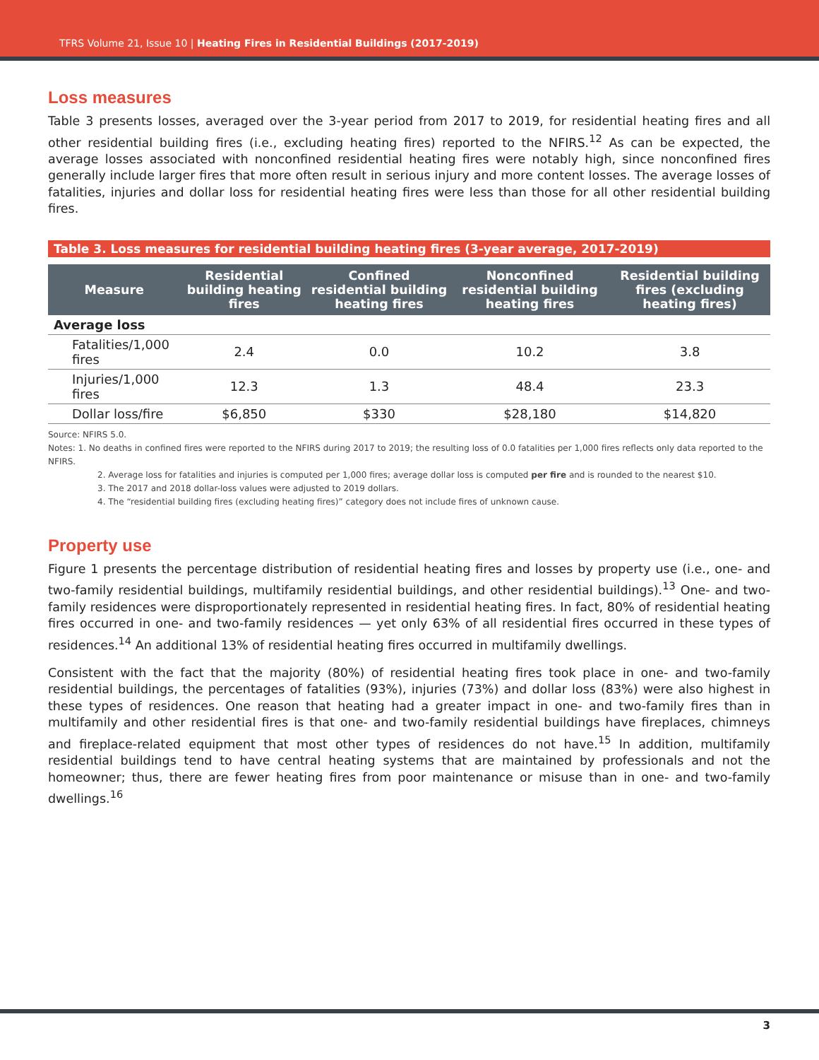TFRS Volume 21, Issue 10 | Heating Fires in Residential Buildings (2017-2019)
Loss measures
Table 3 presents losses, averaged over the 3-year period from 2017 to 2019, for residential heating fires and all other residential building fires (i.e., excluding heating fires) reported to the NFIRS.<sup>12</sup> As can be expected, the average losses associated with nonconfined residential heating fires were notably high, since nonconfined fires generally include larger fires that more often result in serious injury and more content losses. The average losses of fatalities, injuries and dollar loss for residential heating fires were less than those for all other residential building fires.
Table 3. Loss measures for residential building heating fires (3-year average, 2017-2019)
| Measure | Residential building heating fires | Confined residential building heating fires | Nonconfined residential building heating fires | Residential building fires (excluding heating fires) |
| --- | --- | --- | --- | --- |
| Average loss | | | | |
| Fatalities/1,000 fires | 2.4 | 0.0 | 10.2 | 3.8 |
| Injuries/1,000 fires | 12.3 | 1.3 | 48.4 | 23.3 |
| Dollar loss/fire | $6,850 | $330 | $28,180 | $14,820 |
Source: NFIRS 5.0.
Notes: 1. No deaths in confined fires were reported to the NFIRS during 2017 to 2019; the resulting loss of 0.0 fatalities per 1,000 fires reflects only data reported to the NFIRS.
2. Average loss for fatalities and injuries is computed per 1,000 fires; average dollar loss is computed per fire and is rounded to the nearest $10.
3. The 2017 and 2018 dollar-loss values were adjusted to 2019 dollars.
4. The “residential building fires (excluding heating fires)” category does not include fires of unknown cause.
Property use
Figure 1 presents the percentage distribution of residential heating fires and losses by property use (i.e., one- and two-family residential buildings, multifamily residential buildings, and other residential buildings).<sup>13</sup> One- and two-family residences were disproportionately represented in residential heating fires. In fact, 80% of residential heating fires occurred in one- and two-family residences — yet only 63% of all residential fires occurred in these types of residences.<sup>14</sup> An additional 13% of residential heating fires occurred in multifamily dwellings.
Consistent with the fact that the majority (80%) of residential heating fires took place in one- and two-family residential buildings, the percentages of fatalities (93%), injuries (73%) and dollar loss (83%) were also highest in these types of residences. One reason that heating had a greater impact in one- and two-family fires than in multifamily and other residential fires is that one- and two-family residential buildings have fireplaces, chimneys and fireplace-related equipment that most other types of residences do not have.<sup>15</sup> In addition, multifamily residential buildings tend to have central heating systems that are maintained by professionals and not the homeowner; thus, there are fewer heating fires from poor maintenance or misuse than in one- and two-family dwellings.<sup>16</sup>
3